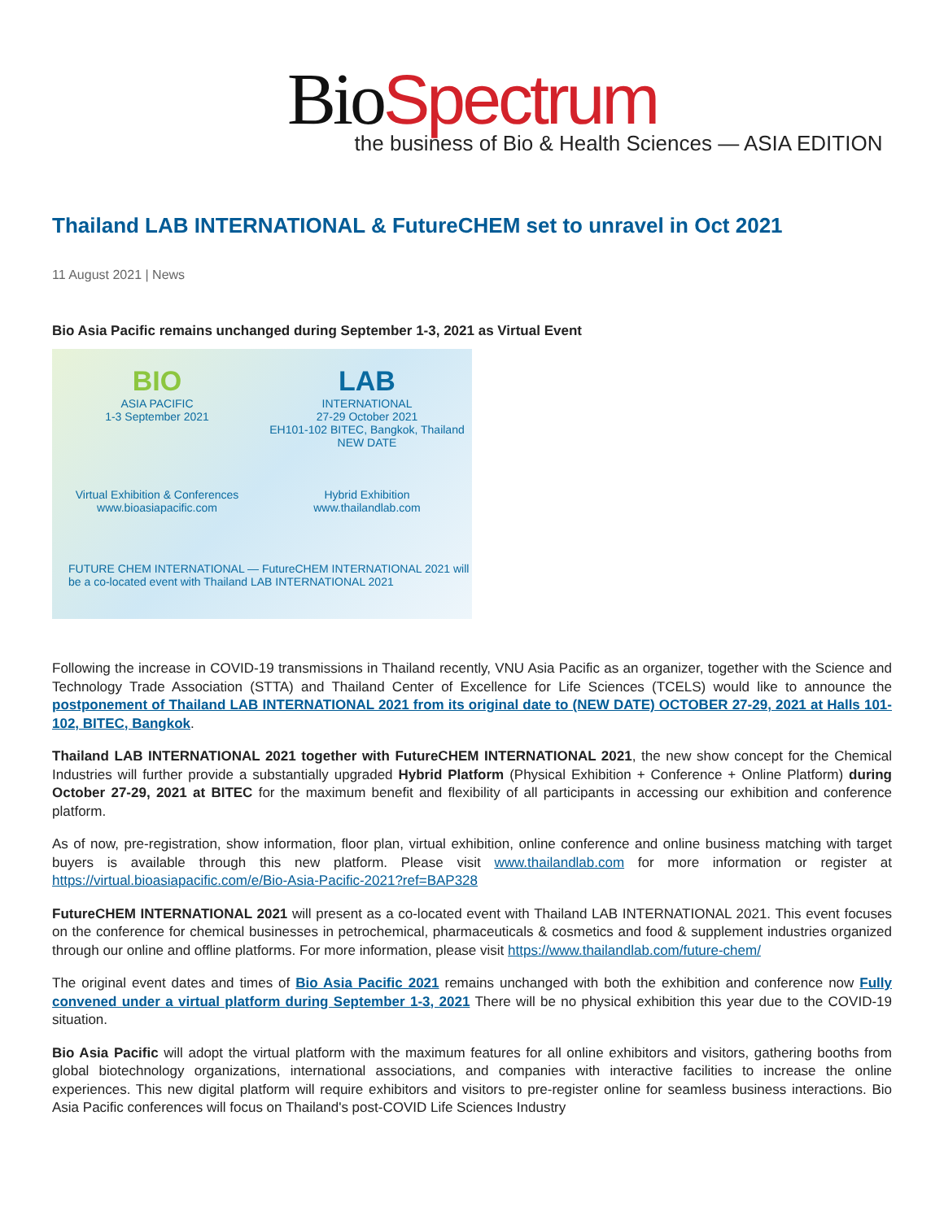Bio Spectrum
the business of Bio & Health Sciences — ASIA EDITION
Thailand LAB INTERNATIONAL & FutureCHEM set to unravel in Oct 2021
11 August 2021 | News
Bio Asia Pacific remains unchanged during September 1-3, 2021 as Virtual Event
BIO
ASIA PACIFIC
1-3 September 2021
Virtual Exhibition & Conferences
www.bioasiapacific.com
LAB
INTERNATIONAL
27-29 October 2021
EH101-102 BITEC, Bangkok, Thailand
NEW DATE
Hybrid Exhibition
www.thailandlab.com
FUTURE CHEM INTERNATIONAL — FutureCHEM INTERNATIONAL 2021 will be a co-located event with Thailand LAB INTERNATIONAL 2021
Following the increase in COVID-19 transmissions in Thailand recently, VNU Asia Pacific as an organizer, together with the Science and Technology Trade Association (STTA) and Thailand Center of Excellence for Life Sciences (TCELS) would like to announce the postponement of Thailand LAB INTERNATIONAL 2021 from its original date to (NEW DATE) OCTOBER 27-29, 2021 at Halls 101- 102, BITEC, Bangkok.
Thailand LAB INTERNATIONAL 2021 together with FutureCHEM INTERNATIONAL 2021, the new show concept for the Chemical Industries will further provide a substantially upgraded Hybrid Platform (Physical Exhibition + Conference + Online Platform) during October 27-29, 2021 at BITEC for the maximum benefit and flexibility of all participants in accessing our exhibition and conference platform.
As of now, pre-registration, show information, floor plan, virtual exhibition, online conference and online business matching with target buyers is available through this new platform. Please visit www.thailandlab.com for more information or register at https://virtual.bioasiapacific.com/e/Bio-Asia-Pacific-2021?ref=BAP328
FutureCHEM INTERNATIONAL 2021 will present as a co-located event with Thailand LAB INTERNATIONAL 2021. This event focuses on the conference for chemical businesses in petrochemical, pharmaceuticals & cosmetics and food & supplement industries organized through our online and offline platforms. For more information, please visit https://www.thailandlab.com/future-chem/
The original event dates and times of Bio Asia Pacific 2021 remains unchanged with both the exhibition and conference now Fully convened under a virtual platform during September 1-3, 2021 There will be no physical exhibition this year due to the COVID-19 situation.
Bio Asia Pacific will adopt the virtual platform with the maximum features for all online exhibitors and visitors, gathering booths from global biotechnology organizations, international associations, and companies with interactive facilities to increase the online experiences. This new digital platform will require exhibitors and visitors to pre-register online for seamless business interactions. Bio Asia Pacific conferences will focus on Thailand's post-COVID Life Sciences Industry